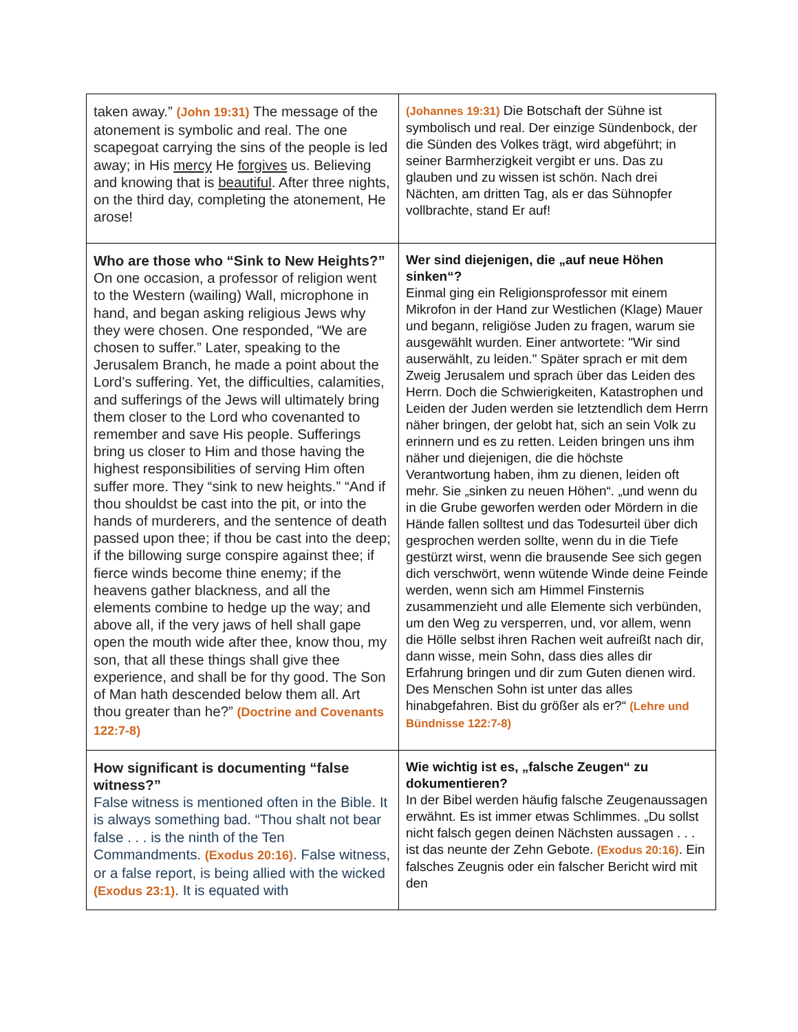| taken away.” (John 19:31) The message of the atonement is symbolic and real. The one scapegoat carrying the sins of the people is led away; in His mercy He forgives us. Believing and knowing that is beautiful . After three nights, on the third day, completing the atonement, He arose! | (Johannes 19:31) Die Botschaft der Sühne ist symbolisch und real. Der einzige Sündenbock, der die Sünden des Volkes trägt, wird abgeführt; in seiner Barmherzigkeit vergibt er uns. Das zu glauben und zu wissen ist schön. Nach drei Nächten, am dritten Tag, als er das Sühnopfer vollbrachte, stand Er auf! |
| Who are those who “Sink to New Heights?” On one occasion, a professor of religion went to the Western (wailing) Wall, microphone in hand, and began asking religious Jews why they were chosen. One responded, “We are chosen to suffer.” Later, speaking to the Jerusalem Branch, he made a point about the Lord’s suffering. Yet, the difficulties, calamities, and sufferings of the Jews will ultimately bring them closer to the Lord who covenanted to remember and save His people. Sufferings bring us closer to Him and those having the highest responsibilities of serving Him often suffer more. They “sink to new heights.” “And if thou shouldst be cast into the pit, or into the hands of murderers, and the sentence of death passed upon thee; if thou be cast into the deep; if the billowing surge conspire against thee; if fierce winds become thine enemy; if the heavens gather blackness, and all the elements combine to hedge up the way; and above all, if the very jaws of hell shall gape open the mouth wide after thee, know thou, my son, that all these things shall give thee experience, and shall be for thy good. The Son of Man hath descended below them all. Art thou greater than he?” (Doctrine and Covenants 122:7-8) | Wer sind diejenigen, die „auf neue Höhen sinken“? Einmal ging ein Religionsprofessor mit einem Mikrofon in der Hand zur Westlichen (Klage) Mauer und begann, religiöse Juden zu fragen, warum sie ausgewählt wurden. Einer antwortete: "Wir sind auserwählt, zu leiden." Später sprach er mit dem Zweig Jerusalem und sprach über das Leiden des Herrn. Doch die Schwierigkeiten, Katastrophen und Leiden der Juden werden sie letztendlich dem Herrn näher bringen, der gelobt hat, sich an sein Volk zu erinnern und es zu retten. Leiden bringen uns ihm näher und diejenigen, die die höchste Verantwortung haben, ihm zu dienen, leiden oft mehr. Sie „sinken zu neuen Höhen“. „und wenn du in die Grube geworfen werden oder Mördern in die Hände fallen solltest und das Todesurteil über dich gesprochen werden sollte, wenn du in die Tiefe gestürzt wirst, wenn die brausende See sich gegen dich verschwört, wenn wütende Winde deine Feinde werden, wenn sich am Himmel Finsternis zusammenzieht und alle Elemente sich verbünden, um den Weg zu versperren, und, vor allem, wenn die Hölle selbst ihren Rachen weit aufreißt nach dir, dann wisse, mein Sohn, dass dies alles dir Erfahrung bringen und dir zum Guten dienen wird. Des Menschen Sohn ist unter das alles hinabgefahren. Bist du größer als er?“ (Lehre und Bündnisse 122:7-8) |
| How significant is documenting “false witness?” False witness is mentioned often in the Bible. It is always something bad. “Thou shalt not bear false . . . is the ninth of the Ten Commandments. (Exodus 20:16) . False witness, or a false report, is being allied with the wicked (Exodus 23:1) . It is equated with | Wie wichtig ist es, „falsche Zeugen“ zu dokumentieren? In der Bibel werden häufig falsche Zeugenaussagen erwähnt. Es ist immer etwas Schlimmes. „Du sollst nicht falsch gegen deinen Nächsten aussagen . . . ist das neunte der Zehn Gebote. (Exodus 20:16) . Ein falsches Zeugnis oder ein falscher Bericht wird mit den |